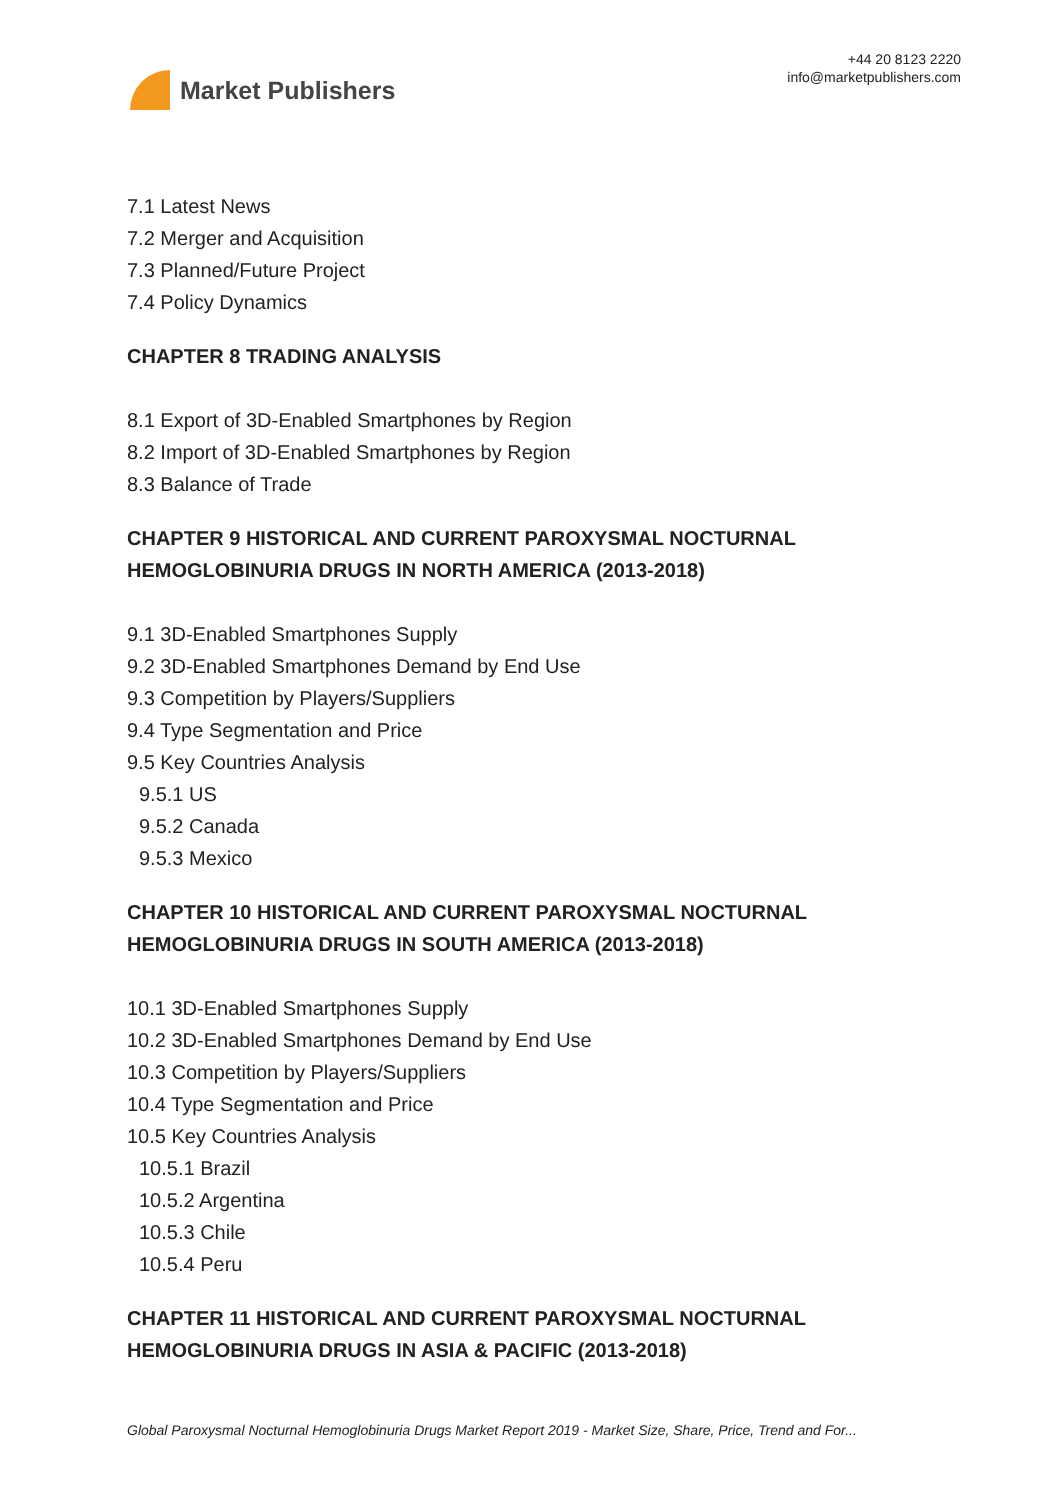Market Publishers
+44 20 8123 2220
info@marketpublishers.com
7.1 Latest News
7.2 Merger and Acquisition
7.3 Planned/Future Project
7.4 Policy Dynamics
CHAPTER 8 TRADING ANALYSIS
8.1 Export of 3D-Enabled Smartphones by Region
8.2 Import of 3D-Enabled Smartphones by Region
8.3 Balance of Trade
CHAPTER 9 HISTORICAL AND CURRENT PAROXYSMAL NOCTURNAL HEMOGLOBINURIA DRUGS IN NORTH AMERICA (2013-2018)
9.1 3D-Enabled Smartphones Supply
9.2 3D-Enabled Smartphones Demand by End Use
9.3 Competition by Players/Suppliers
9.4 Type Segmentation and Price
9.5 Key Countries Analysis
9.5.1 US
9.5.2 Canada
9.5.3 Mexico
CHAPTER 10 HISTORICAL AND CURRENT PAROXYSMAL NOCTURNAL HEMOGLOBINURIA DRUGS IN SOUTH AMERICA (2013-2018)
10.1 3D-Enabled Smartphones Supply
10.2 3D-Enabled Smartphones Demand by End Use
10.3 Competition by Players/Suppliers
10.4 Type Segmentation and Price
10.5 Key Countries Analysis
10.5.1 Brazil
10.5.2 Argentina
10.5.3 Chile
10.5.4 Peru
CHAPTER 11 HISTORICAL AND CURRENT PAROXYSMAL NOCTURNAL HEMOGLOBINURIA DRUGS IN ASIA & PACIFIC (2013-2018)
Global Paroxysmal Nocturnal Hemoglobinuria Drugs Market Report 2019 - Market Size, Share, Price, Trend and For...